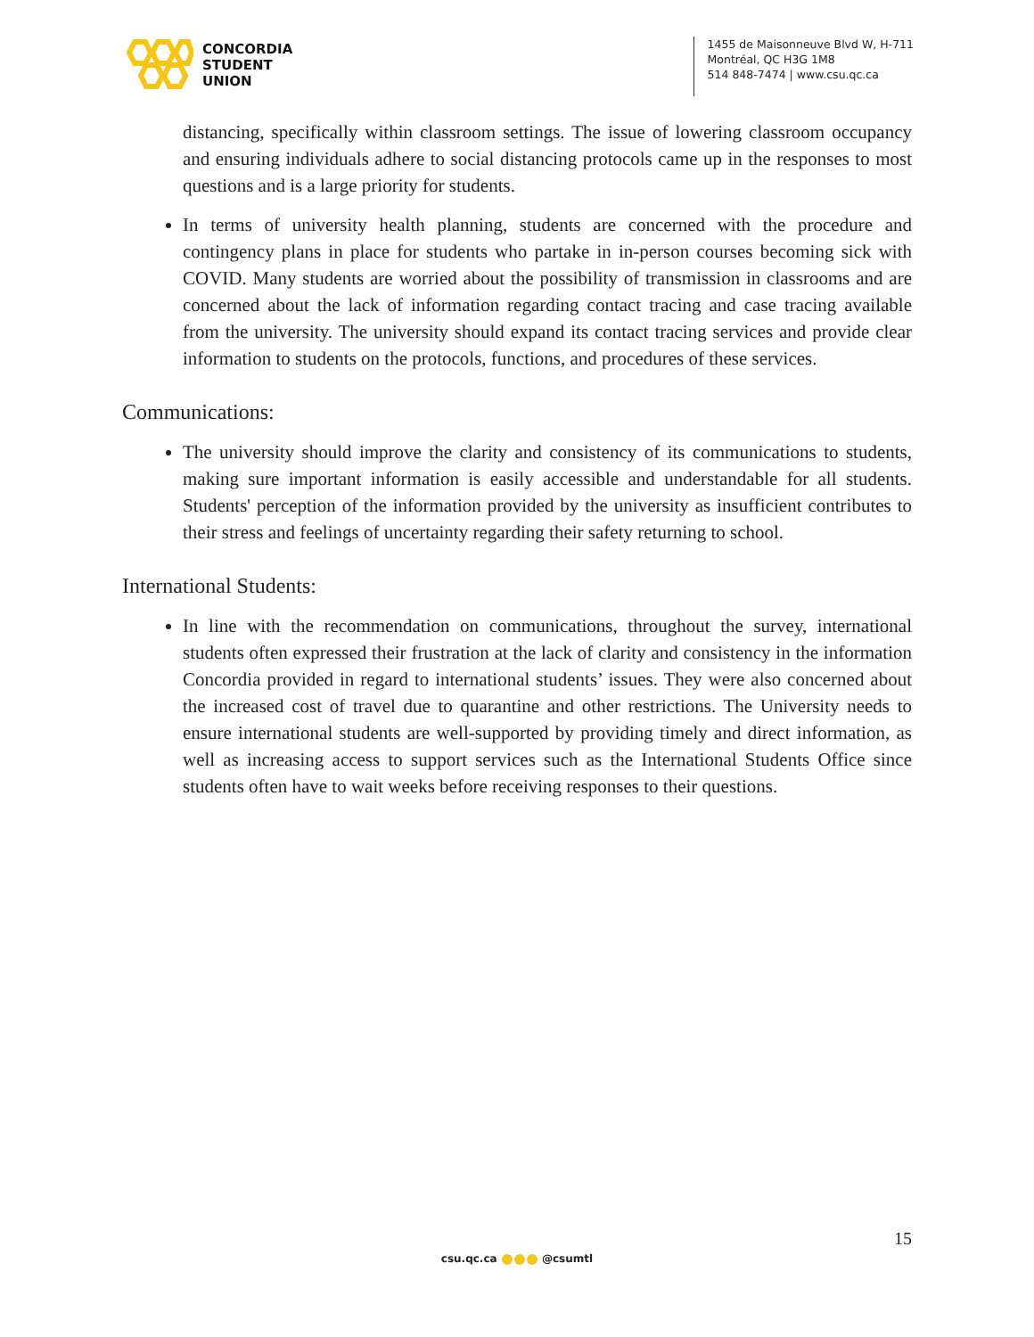CONCORDIA
STUDENT
UNION
1455 de Maisonneuve Blvd W, H-711
Montréal, QC H3G 1M8
514 848-7474 | www.csu.qc.ca
distancing, specifically within classroom settings. The issue of lowering classroom occupancy and ensuring individuals adhere to social distancing protocols came up in the responses to most questions and is a large priority for students.
In terms of university health planning, students are concerned with the procedure and contingency plans in place for students who partake in in-person courses becoming sick with COVID. Many students are worried about the possibility of transmission in classrooms and are concerned about the lack of information regarding contact tracing and case tracing available from the university. The university should expand its contact tracing services and provide clear information to students on the protocols, functions, and procedures of these services.
Communications:
The university should improve the clarity and consistency of its communications to students, making sure important information is easily accessible and understandable for all students. Students' perception of the information provided by the university as insufficient contributes to their stress and feelings of uncertainty regarding their safety returning to school.
International Students:
In line with the recommendation on communications, throughout the survey, international students often expressed their frustration at the lack of clarity and consistency in the information Concordia provided in regard to international students’ issues. They were also concerned about the increased cost of travel due to quarantine and other restrictions. The University needs to ensure international students are well-supported by providing timely and direct information, as well as increasing access to support services such as the International Students Office since students often have to wait weeks before receiving responses to their questions.
15
csu.qc.ca @csumtl